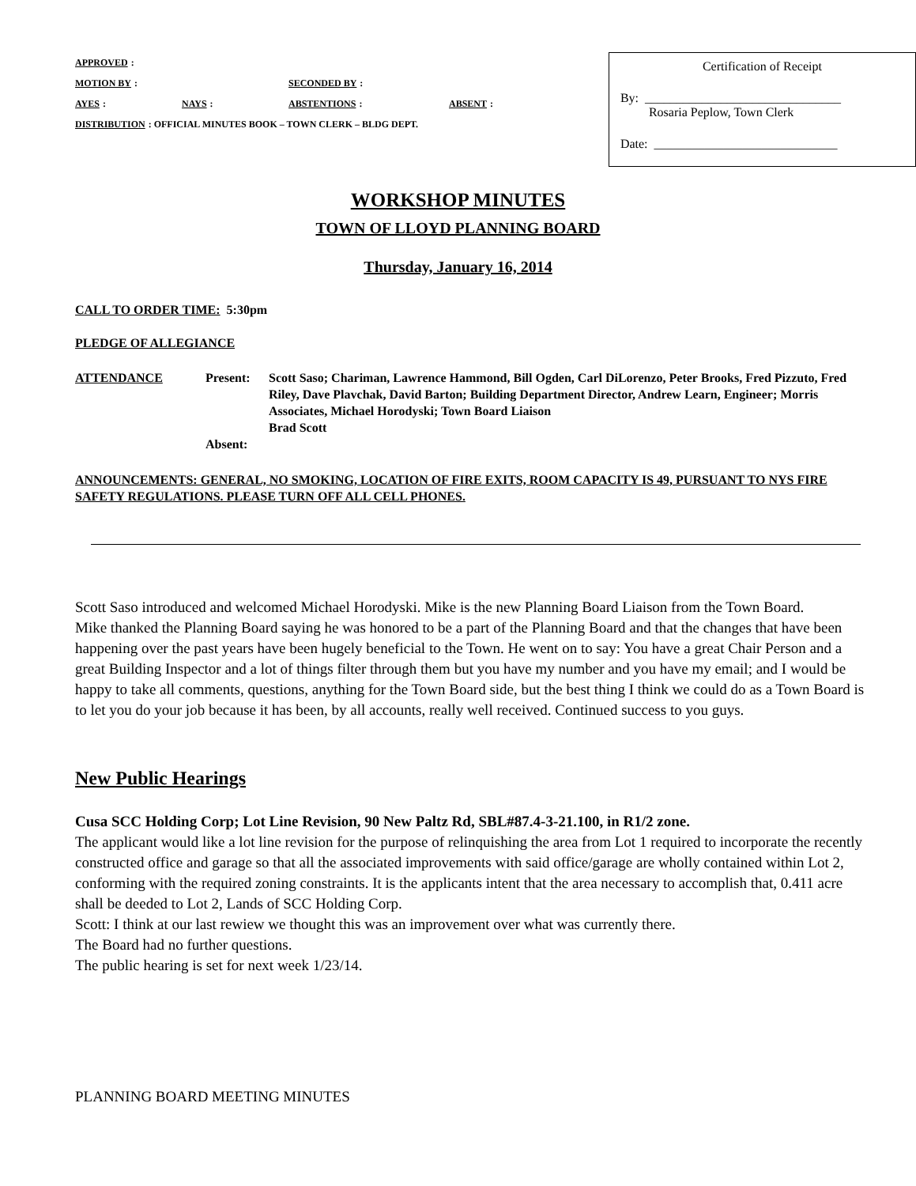APPROVED:
MOTION BY: SECONDED BY:
AYES: NAYS: ABSTENTIONS: ABSENT:
DISTRIBUTION: OFFICIAL MINUTES BOOK – TOWN CLERK – BLDG DEPT.
Certification of Receipt
By: _______________________________
Rosaria Peplow, Town Clerk
Date: _____________________________
WORKSHOP MINUTES
TOWN OF LLOYD PLANNING BOARD
Thursday, January 16, 2014
CALL TO ORDER TIME: 5:30pm
PLEDGE OF ALLEGIANCE
ATTENDANCE Present:
Absent: Scott Saso; Chariman, Lawrence Hammond, Bill Ogden, Carl DiLorenzo, Peter Brooks, Fred Pizzuto, Fred Riley, Dave Plavchak, David Barton; Building Department Director, Andrew Learn, Engineer; Morris Associates, Michael Horodyski; Town Board Liaison
Brad Scott
ANNOUNCEMENTS: GENERAL, NO SMOKING, LOCATION OF FIRE EXITS, ROOM CAPACITY IS 49, PURSUANT TO NYS FIRE SAFETY REGULATIONS. PLEASE TURN OFF ALL CELL PHONES.
Scott Saso introduced and welcomed Michael Horodyski. Mike is the new Planning Board Liaison from the Town Board.
Mike thanked the Planning Board saying he was honored to be a part of the Planning Board and that the changes that have been happening over the past years have been hugely beneficial to the Town. He went on to say: You have a great Chair Person and a great Building Inspector and a lot of things filter through them but you have my number and you have my email; and I would be happy to take all comments, questions, anything for the Town Board side, but the best thing I think we could do as a Town Board is to let you do your job because it has been, by all accounts, really well received. Continued success to you guys.
New Public Hearings
Cusa SCC Holding Corp; Lot Line Revision, 90 New Paltz Rd, SBL#87.4-3-21.100, in R1/2 zone.
The applicant would like a lot line revision for the purpose of relinquishing the area from Lot 1 required to incorporate the recently constructed office and garage so that all the associated improvements with said office/garage are wholly contained within Lot 2, conforming with the required zoning constraints. It is the applicants intent that the area necessary to accomplish that, 0.411 acre shall be deeded to Lot 2, Lands of SCC Holding Corp.
Scott: I think at our last rewiew we thought this was an improvement over what was currently there.
The Board had no further questions.
The public hearing is set for next week 1/23/14.
PLANNING BOARD MEETING MINUTES